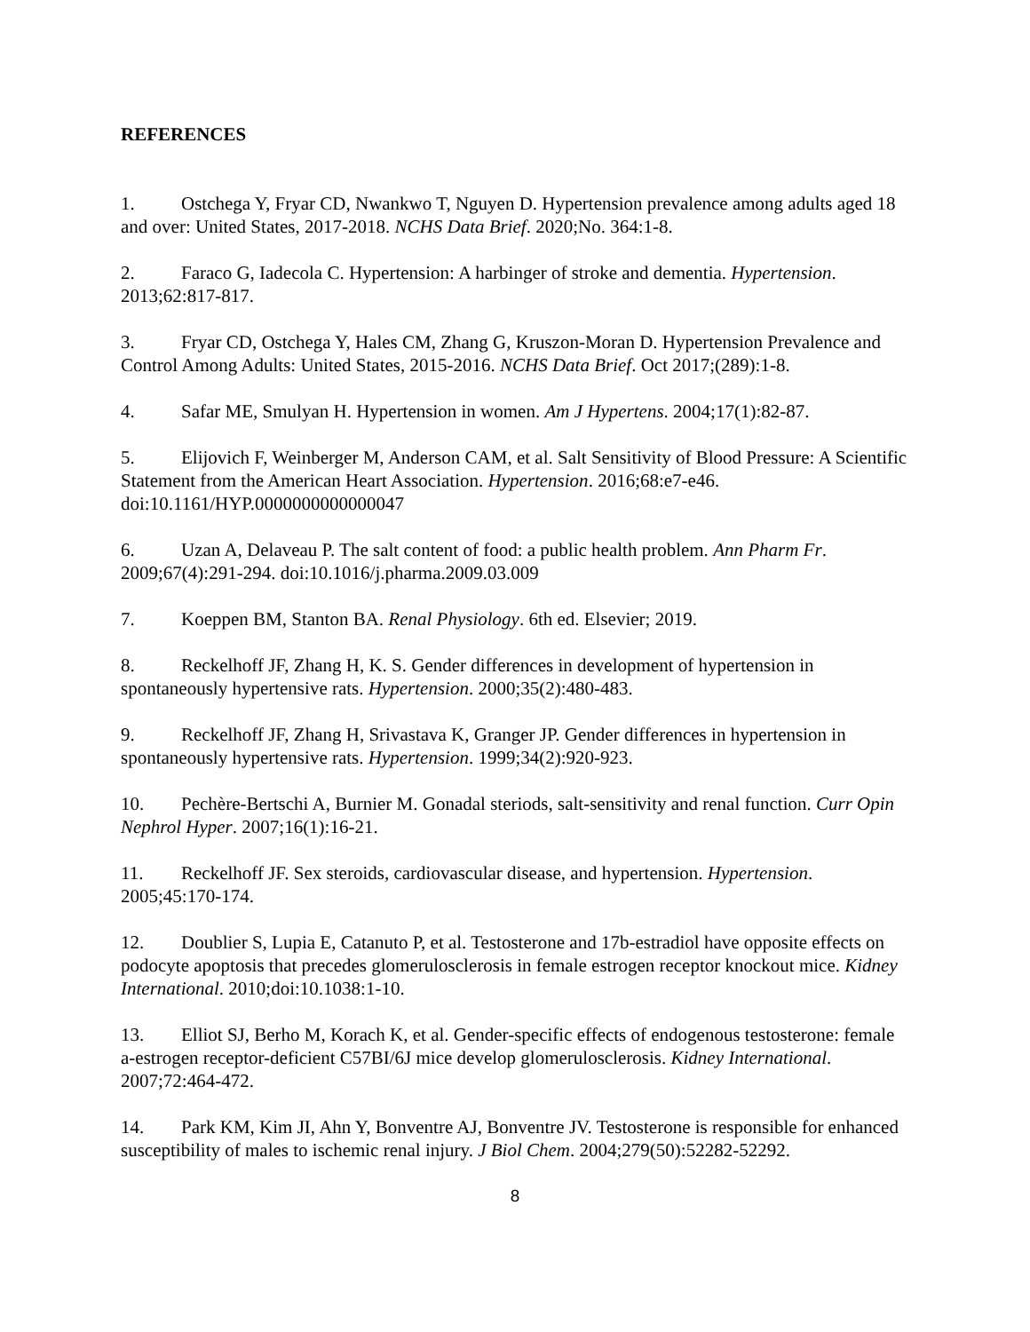REFERENCES
1. Ostchega Y, Fryar CD, Nwankwo T, Nguyen D. Hypertension prevalence among adults aged 18 and over: United States, 2017-2018. NCHS Data Brief. 2020;No. 364:1-8.
2. Faraco G, Iadecola C. Hypertension: A harbinger of stroke and dementia. Hypertension. 2013;62:817-817.
3. Fryar CD, Ostchega Y, Hales CM, Zhang G, Kruszon-Moran D. Hypertension Prevalence and Control Among Adults: United States, 2015-2016. NCHS Data Brief. Oct 2017;(289):1-8.
4. Safar ME, Smulyan H. Hypertension in women. Am J Hypertens. 2004;17(1):82-87.
5. Elijovich F, Weinberger M, Anderson CAM, et al. Salt Sensitivity of Blood Pressure: A Scientific Statement from the American Heart Association. Hypertension. 2016;68:e7-e46. doi:10.1161/HYP.0000000000000047
6. Uzan A, Delaveau P. The salt content of food: a public health problem. Ann Pharm Fr. 2009;67(4):291-294. doi:10.1016/j.pharma.2009.03.009
7. Koeppen BM, Stanton BA. Renal Physiology. 6th ed. Elsevier; 2019.
8. Reckelhoff JF, Zhang H, K. S. Gender differences in development of hypertension in spontaneously hypertensive rats. Hypertension. 2000;35(2):480-483.
9. Reckelhoff JF, Zhang H, Srivastava K, Granger JP. Gender differences in hypertension in spontaneously hypertensive rats. Hypertension. 1999;34(2):920-923.
10. Pechère-Bertschi A, Burnier M. Gonadal steriods, salt-sensitivity and renal function. Curr Opin Nephrol Hyper. 2007;16(1):16-21.
11. Reckelhoff JF. Sex steroids, cardiovascular disease, and hypertension. Hypertension. 2005;45:170-174.
12. Doublier S, Lupia E, Catanuto P, et al. Testosterone and 17b-estradiol have opposite effects on podocyte apoptosis that precedes glomerulosclerosis in female estrogen receptor knockout mice. Kidney International. 2010;doi:10.1038:1-10.
13. Elliot SJ, Berho M, Korach K, et al. Gender-specific effects of endogenous testosterone: female a-estrogen receptor-deficient C57BI/6J mice develop glomerulosclerosis. Kidney International. 2007;72:464-472.
14. Park KM, Kim JI, Ahn Y, Bonventre AJ, Bonventre JV. Testosterone is responsible for enhanced susceptibility of males to ischemic renal injury. J Biol Chem. 2004;279(50):52282-52292.
8